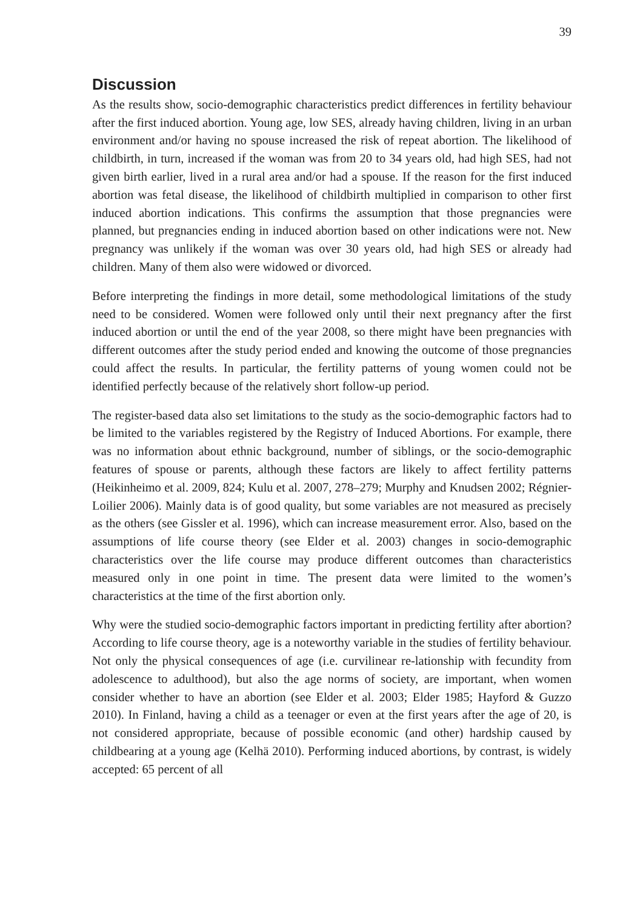39
Discussion
As the results show, socio-demographic characteristics predict differences in fertility behaviour after the first induced abortion. Young age, low SES, already having children, living in an urban environment and/or having no spouse increased the risk of repeat abortion. The likelihood of childbirth, in turn, increased if the woman was from 20 to 34 years old, had high SES, had not given birth earlier, lived in a rural area and/or had a spouse. If the reason for the first induced abortion was fetal disease, the likelihood of childbirth multiplied in comparison to other first induced abortion indications. This confirms the assumption that those pregnancies were planned, but pregnancies ending in induced abortion based on other indications were not. New pregnancy was unlikely if the woman was over 30 years old, had high SES or already had children. Many of them also were widowed or divorced.
Before interpreting the findings in more detail, some methodological limitations of the study need to be considered. Women were followed only until their next pregnancy after the first induced abortion or until the end of the year 2008, so there might have been pregnancies with different outcomes after the study period ended and knowing the outcome of those pregnancies could affect the results. In particular, the fertility patterns of young women could not be identified perfectly because of the relatively short follow-up period.
The register-based data also set limitations to the study as the socio-demographic factors had to be limited to the variables registered by the Registry of Induced Abortions. For example, there was no information about ethnic background, number of siblings, or the socio-demographic features of spouse or parents, although these factors are likely to affect fertility patterns (Heikinheimo et al. 2009, 824; Kulu et al. 2007, 278–279; Murphy and Knudsen 2002; Régnier-Loilier 2006). Mainly data is of good quality, but some variables are not measured as precisely as the others (see Gissler et al. 1996), which can increase measurement error. Also, based on the assumptions of life course theory (see Elder et al. 2003) changes in socio-demographic characteristics over the life course may produce different outcomes than characteristics measured only in one point in time. The present data were limited to the women’s characteristics at the time of the first abortion only.
Why were the studied socio-demographic factors important in predicting fertility after abortion? According to life course theory, age is a noteworthy variable in the studies of fertility behaviour. Not only the physical consequences of age (i.e. curvilinear re-lationship with fecundity from adolescence to adulthood), but also the age norms of society, are important, when women consider whether to have an abortion (see Elder et al. 2003; Elder 1985; Hayford & Guzzo 2010). In Finland, having a child as a teenager or even at the first years after the age of 20, is not considered appropriate, because of possible economic (and other) hardship caused by childbearing at a young age (Kelhä 2010). Performing induced abortions, by contrast, is widely accepted: 65 percent of all